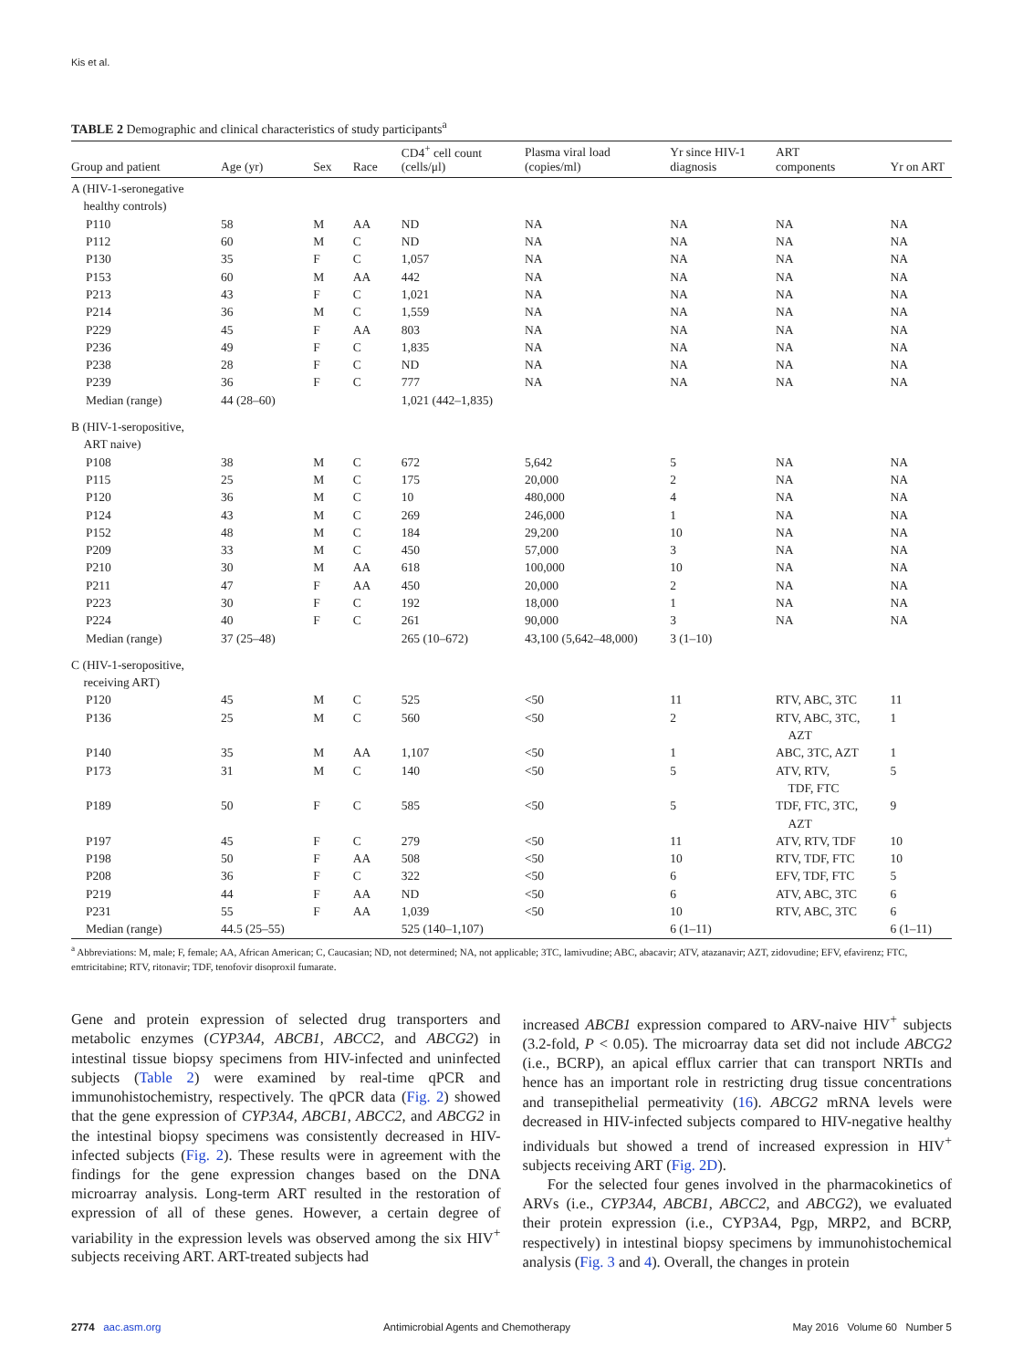Kis et al.
TABLE 2 Demographic and clinical characteristics of study participants<sup>a</sup>
| Group and patient | Age (yr) | Sex | Race | CD4<sup>+</sup> cell count (cells/μl) | Plasma viral load (copies/ml) | Yr since HIV-1 diagnosis | ART components | Yr on ART |
| --- | --- | --- | --- | --- | --- | --- | --- | --- |
| A (HIV-1-seronegative healthy controls) | | | | | | | | |
| P110 | 58 | M | AA | ND | NA | NA | NA | NA |
| P112 | 60 | M | C | ND | NA | NA | NA | NA |
| P130 | 35 | F | C | 1,057 | NA | NA | NA | NA |
| P153 | 60 | M | AA | 442 | NA | NA | NA | NA |
| P213 | 43 | F | C | 1,021 | NA | NA | NA | NA |
| P214 | 36 | M | C | 1,559 | NA | NA | NA | NA |
| P229 | 45 | F | AA | 803 | NA | NA | NA | NA |
| P236 | 49 | F | C | 1,835 | NA | NA | NA | NA |
| P238 | 28 | F | C | ND | NA | NA | NA | NA |
| P239 | 36 | F | C | 777 | NA | NA | NA | NA |
| Median (range) | 44 (28–60) | | | 1,021 (442–1,835) | | | | |
| B (HIV-1-seropositive, ART naive) | | | | | | | | |
| P108 | 38 | M | C | 672 | 5,642 | 5 | NA | NA |
| P115 | 25 | M | C | 175 | 20,000 | 2 | NA | NA |
| P120 | 36 | M | C | 10 | 480,000 | 4 | NA | NA |
| P124 | 43 | M | C | 269 | 246,000 | 1 | NA | NA |
| P152 | 48 | M | C | 184 | 29,200 | 10 | NA | NA |
| P209 | 33 | M | C | 450 | 57,000 | 3 | NA | NA |
| P210 | 30 | M | AA | 618 | 100,000 | 10 | NA | NA |
| P211 | 47 | F | AA | 450 | 20,000 | 2 | NA | NA |
| P223 | 30 | F | C | 192 | 18,000 | 1 | NA | NA |
| P224 | 40 | F | C | 261 | 90,000 | 3 | NA | NA |
| Median (range) | 37 (25–48) | | | 265 (10–672) | 43,100 (5,642–48,000) | 3 (1–10) | | |
| C (HIV-1-seropositive, receiving ART) | | | | | | | | |
| P120 | 45 | M | C | 525 | <50 | 11 | RTV, ABC, 3TC | 11 |
| P136 | 25 | M | C | 560 | <50 | 2 | RTV, ABC, 3TC, AZT | 1 |
| P140 | 35 | M | AA | 1,107 | <50 | 1 | ABC, 3TC, AZT | 1 |
| P173 | 31 | M | C | 140 | <50 | 5 | ATV, RTV, TDF, FTC | 5 |
| P189 | 50 | F | C | 585 | <50 | 5 | TDF, FTC, 3TC, AZT | 9 |
| P197 | 45 | F | C | 279 | <50 | 11 | ATV, RTV, TDF | 10 |
| P198 | 50 | F | AA | 508 | <50 | 10 | RTV, TDF, FTC | 10 |
| P208 | 36 | F | C | 322 | <50 | 6 | EFV, TDF, FTC | 5 |
| P219 | 44 | F | AA | ND | <50 | 6 | ATV, ABC, 3TC | 6 |
| P231 | 55 | F | AA | 1,039 | <50 | 10 | RTV, ABC, 3TC | 6 |
| Median (range) | 44.5 (25–55) | | | 525 (140–1,107) | | 6 (1–11) | | 6 (1–11) |
<sup>a</sup> Abbreviations: M, male; F, female; AA, African American; C, Caucasian; ND, not determined; NA, not applicable; 3TC, lamivudine; ABC, abacavir; ATV, atazanavir; AZT, zidovudine; EFV, efavirenz; FTC, emtricitabine; RTV, ritonavir; TDF, tenofovir disoproxil fumarate.
Gene and protein expression of selected drug transporters and metabolic enzymes (CYP3A4, ABCB1, ABCC2, and ABCG2) in intestinal tissue biopsy specimens from HIV-infected and uninfected subjects (Table 2) were examined by real-time qPCR and immunohistochemistry, respectively. The qPCR data (Fig. 2) showed that the gene expression of CYP3A4, ABCB1, ABCC2, and ABCG2 in the intestinal biopsy specimens was consistently decreased in HIV-infected subjects (Fig. 2). These results were in agreement with the findings for the gene expression changes based on the DNA microarray analysis. Long-term ART resulted in the restoration of expression of all of these genes. However, a certain degree of variability in the expression levels was observed among the six HIV<sup>+</sup> subjects receiving ART. ART-treated subjects had
increased ABCB1 expression compared to ARV-naive HIV<sup>+</sup> subjects (3.2-fold, P < 0.05). The microarray data set did not include ABCG2 (i.e., BCRP), an apical efflux carrier that can transport NRTIs and hence has an important role in restricting drug tissue concentrations and transepithelial permeativity (16). ABCG2 mRNA levels were decreased in HIV-infected subjects compared to HIV-negative healthy individuals but showed a trend of increased expression in HIV<sup>+</sup> subjects receiving ART (Fig. 2D).
For the selected four genes involved in the pharmacokinetics of ARVs (i.e., CYP3A4, ABCB1, ABCC2, and ABCG2), we evaluated their protein expression (i.e., CYP3A4, Pgp, MRP2, and BCRP, respectively) in intestinal biopsy specimens by immunohistochemical analysis (Fig. 3 and 4). Overall, the changes in protein
2774 aac.asm.org Antimicrobial Agents and Chemotherapy May 2016 Volume 60 Number 5